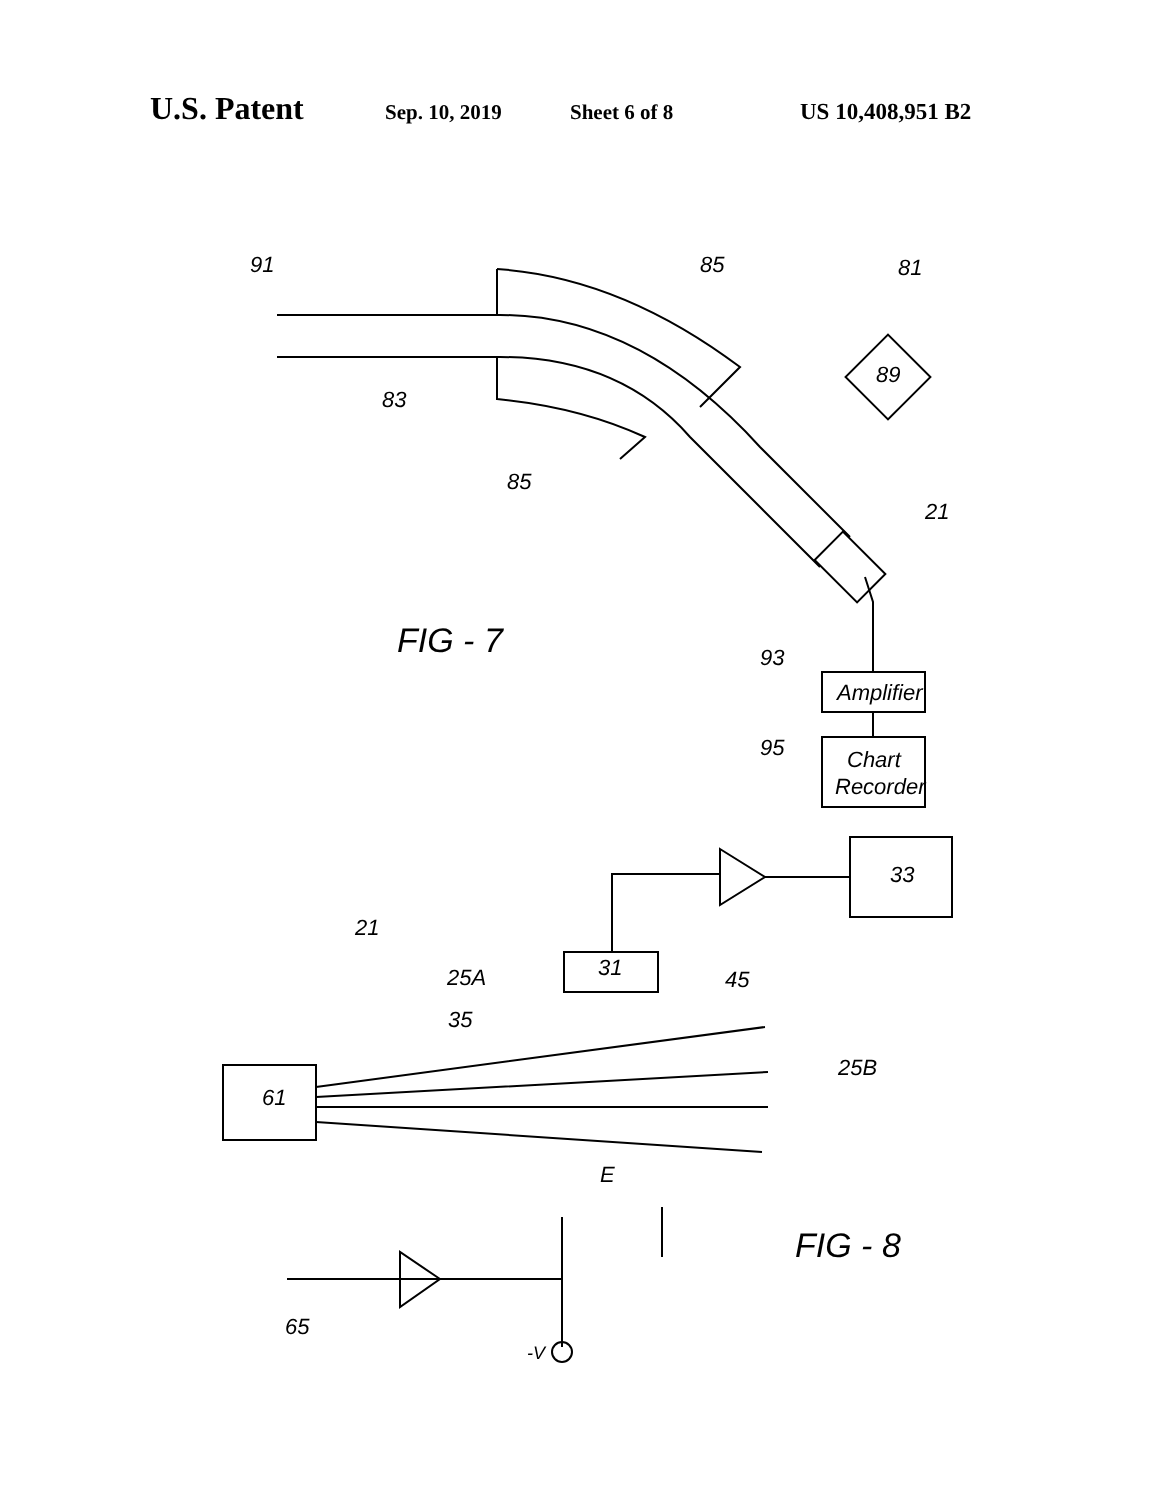U.S. Patent Sep. 10, 2019 Sheet 6 of 8 US 10,408,951 B2
91
85
81
83
85
89
21
FIG - 7
93
Amplifier
95
Chart
Recorder
33
21
25A
31
45
35
25B
61
E
FIG - 8
65
-V